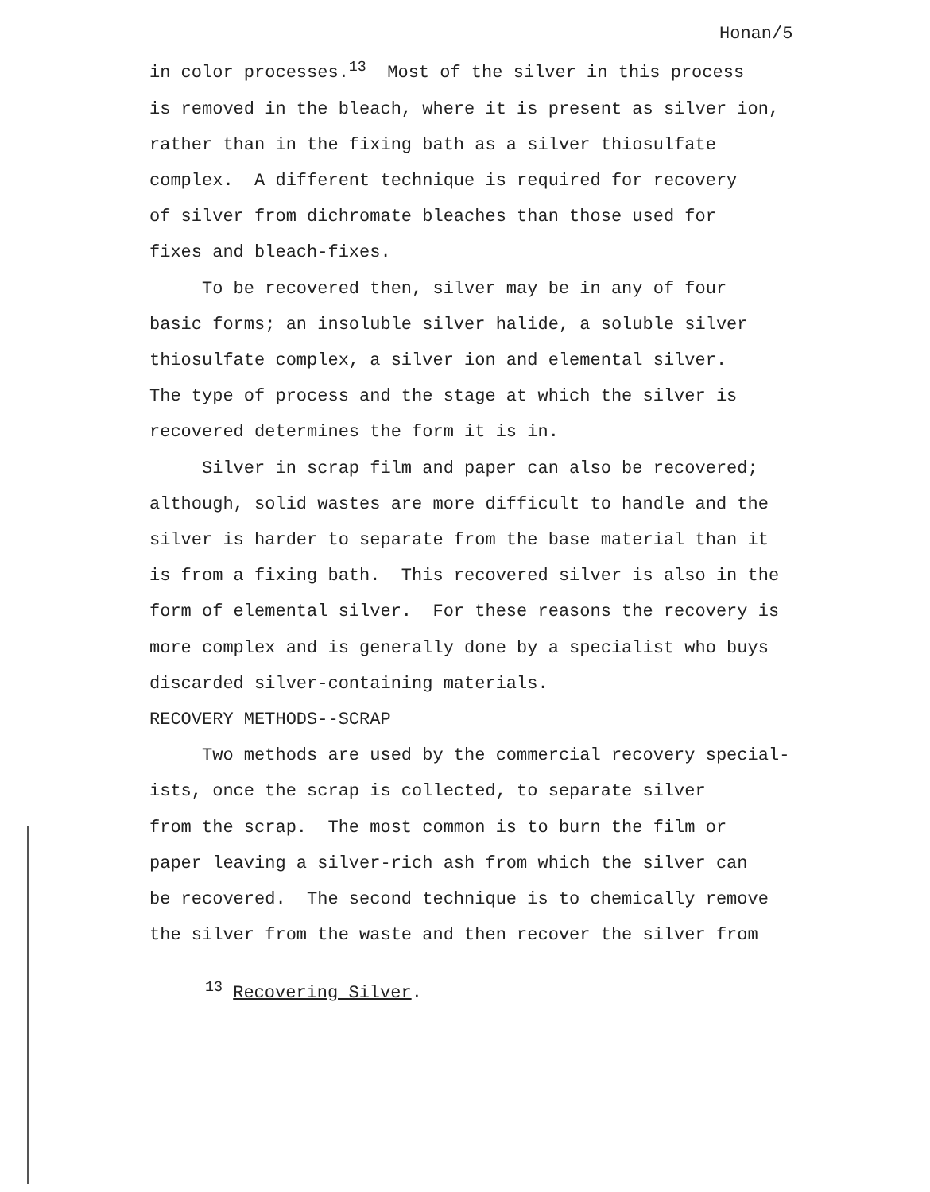Honan/5
in color processes.<sup>13</sup> Most of the silver in this process is removed in the bleach, where it is present as silver ion, rather than in the fixing bath as a silver thiosulfate complex. A different technique is required for recovery of silver from dichromate bleaches than those used for fixes and bleach-fixes. To be recovered then, silver may be in any of four basic forms; an insoluble silver halide, a soluble silver thiosulfate complex, a silver ion and elemental silver. The type of process and the stage at which the silver is recovered determines the form it is in. Silver in scrap film and paper can also be recovered; although, solid wastes are more difficult to handle and the silver is harder to separate from the base material than it is from a fixing bath. This recovered silver is also in the form of elemental silver. For these reasons the recovery is more complex and is generally done by a specialist who buys discarded silver-containing materials. RECOVERY METHODS--SCRAP Two methods are used by the commercial recovery special- ists, once the scrap is collected, to separate silver from the scrap. The most common is to burn the film or paper leaving a silver-rich ash from which the silver can be recovered. The second technique is to chemically remove the silver from the waste and then recover the silver from
<sup>13</sup> Recovering Silver.